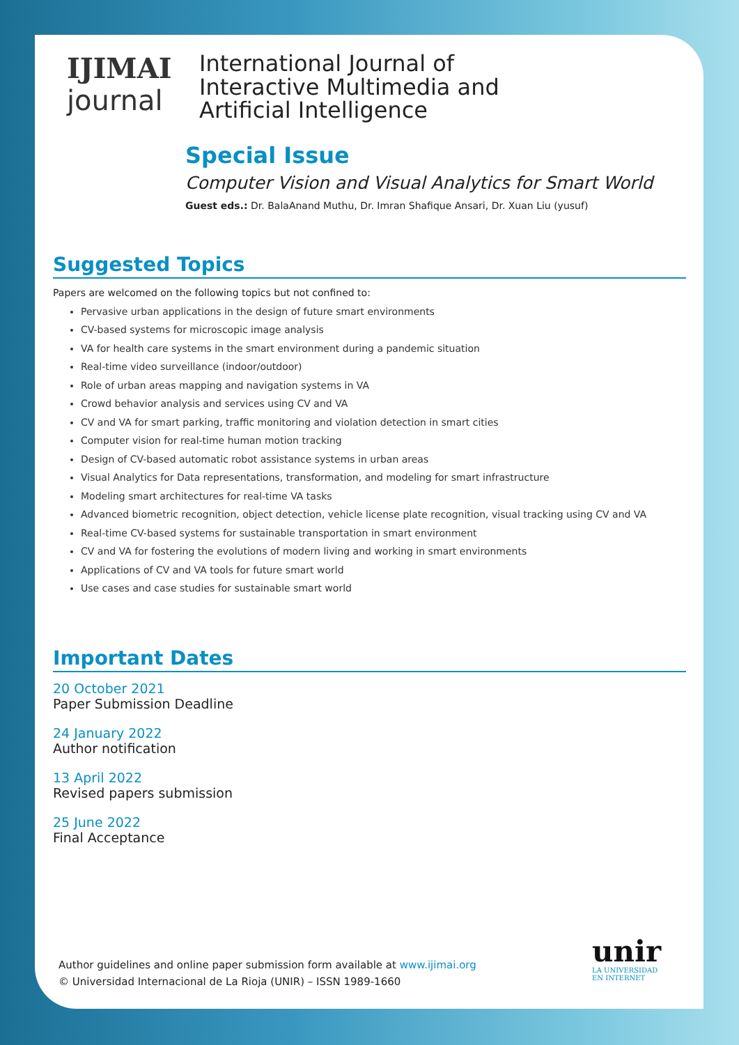IJIMAI
journal
International Journal of
Interactive Multimedia and
Artificial Intelligence
Special Issue
Computer Vision and Visual Analytics for Smart World
Guest eds.: Dr. BalaAnand Muthu, Dr. Imran Shafique Ansari, Dr. Xuan Liu (yusuf)
Suggested Topics
Papers are welcomed on the following topics but not confined to:
Pervasive urban applications in the design of future smart environments
CV-based systems for microscopic image analysis
VA for health care systems in the smart environment during a pandemic situation
Real-time video surveillance (indoor/outdoor)
Role of urban areas mapping and navigation systems in VA
Crowd behavior analysis and services using CV and VA
CV and VA for smart parking, traffic monitoring and violation detection in smart cities
Computer vision for real-time human motion tracking
Design of CV-based automatic robot assistance systems in urban areas
Visual Analytics for Data representations, transformation, and modeling for smart infrastructure
Modeling smart architectures for real-time VA tasks
Advanced biometric recognition, object detection, vehicle license plate recognition, visual tracking using CV and VA
Real-time CV-based systems for sustainable transportation in smart environment
CV and VA for fostering the evolutions of modern living and working in smart environments
Applications of CV and VA tools for future smart world
Use cases and case studies for sustainable smart world
Important Dates
20 October 2021
Paper Submission Deadline
24 January 2022
Author notification
13 April 2022
Revised papers submission
25 June 2022
Final Acceptance
Author guidelines and online paper submission form available at www.ijimai.org
© Universidad Internacional de La Rioja (UNIR) – ISSN 1989-1660
unir
LA UNIVERSIDAD
EN INTERNET